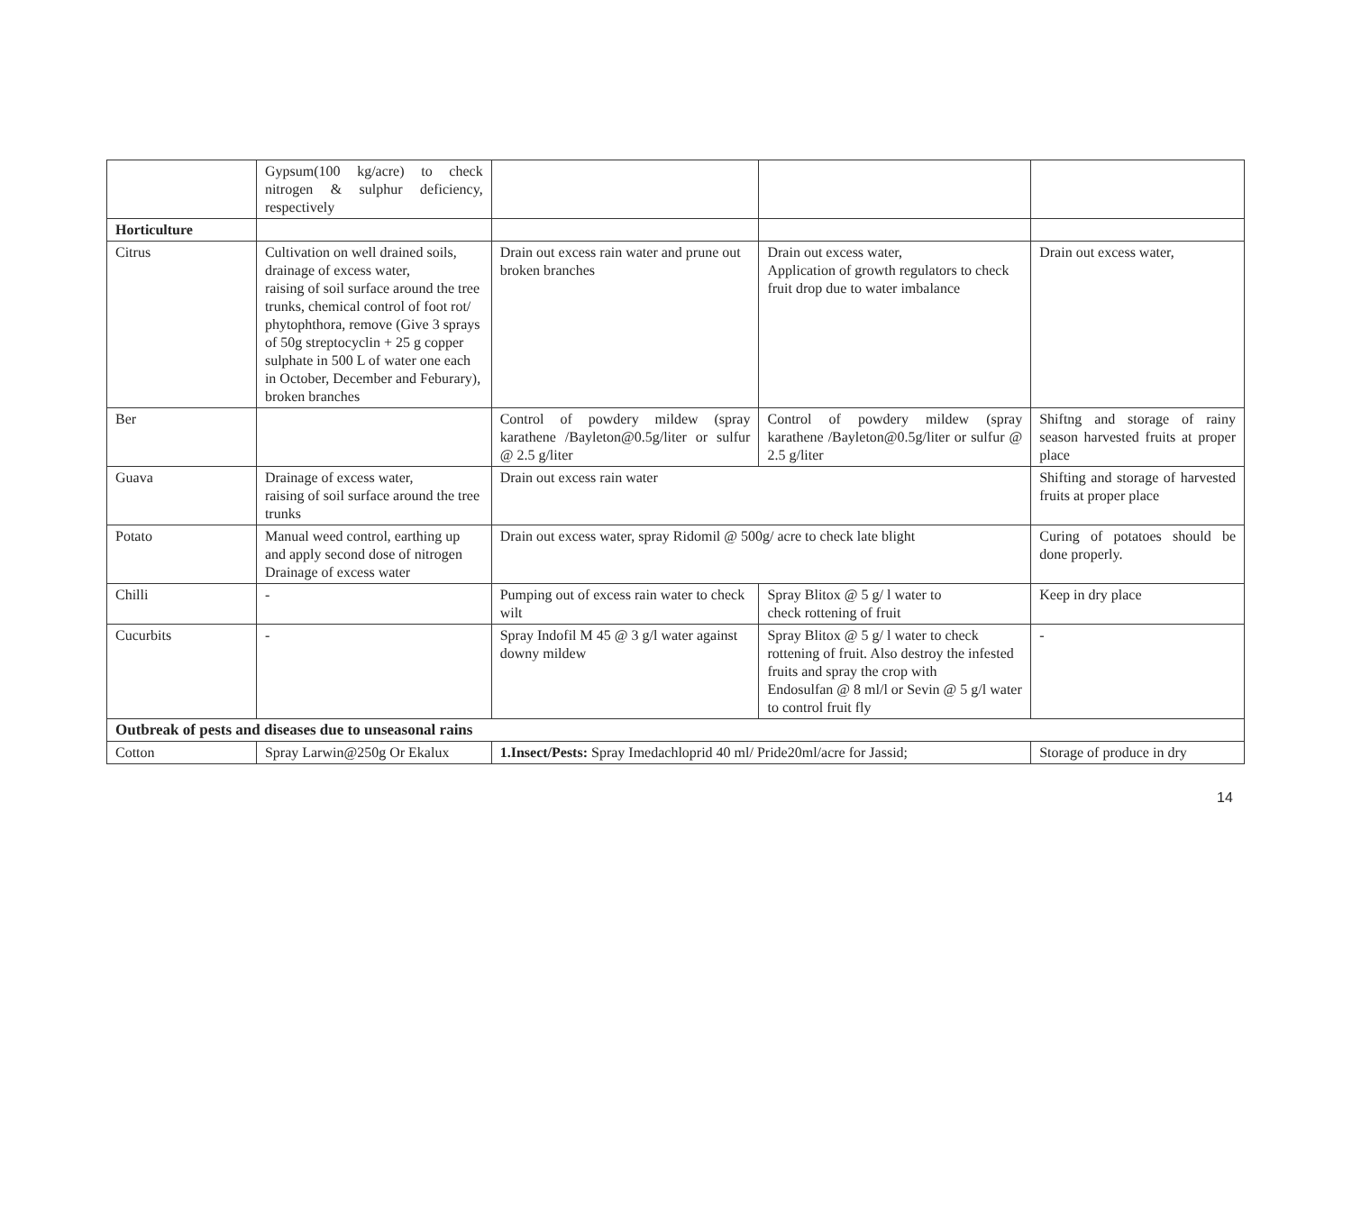| | Gypsum(100 kg/acre) to check nitrogen & sulphur deficiency, respectively | | | |
| Horticulture | | | | |
| Citrus | Cultivation on well drained soils, drainage of excess water, raising of soil surface around the tree trunks, chemical control of foot rot/ phytophthora, remove (Give 3 sprays of 50g streptocyclin + 25 g copper sulphate in 500 L of water one each in October, December and Feburary), broken branches | Drain out excess rain water and prune out broken branches | Drain out excess water, Application of growth regulators to check fruit drop due to water imbalance | Drain out excess water, |
| Ber | | Control of powdery mildew (spray karathene /Bayleton@0.5g/liter or sulfur @ 2.5 g/liter | Control of powdery mildew (spray karathene /Bayleton@0.5g/liter or sulfur @ 2.5 g/liter | Shiftng and storage of rainy season harvested fruits at proper place |
| Guava | Drainage of excess water, raising of soil surface around the tree trunks | Drain out excess rain water | | Shifting and storage of harvested fruits at proper place |
| Potato | Manual weed control, earthing up and apply second dose of nitrogen Drainage of excess water | Drain out excess water, spray Ridomil @ 500g/ acre to check late blight | | Curing of potatoes should be done properly. |
| Chilli | - | Pumping out of excess rain water to check wilt | Spray Blitox @ 5 g/ l water to check rottening of fruit | Keep in dry place |
| Cucurbits | - | Spray Indofil M 45 @ 3 g/l water against downy mildew | Spray Blitox @ 5 g/ l water to check rottening of fruit. Also destroy the infested fruits and spray the crop with Endosulfan @ 8 ml/l or Sevin @ 5 g/l water to control fruit fly | - |
| Outbreak of pests and diseases due to unseasonal rains | | | | |
| Cotton | Spray Larwin@250g Or Ekalux | 1.Insect/Pests: Spray Imedachloprid 40 ml/ Pride20ml/acre for Jassid; | | Storage of produce in dry |
14